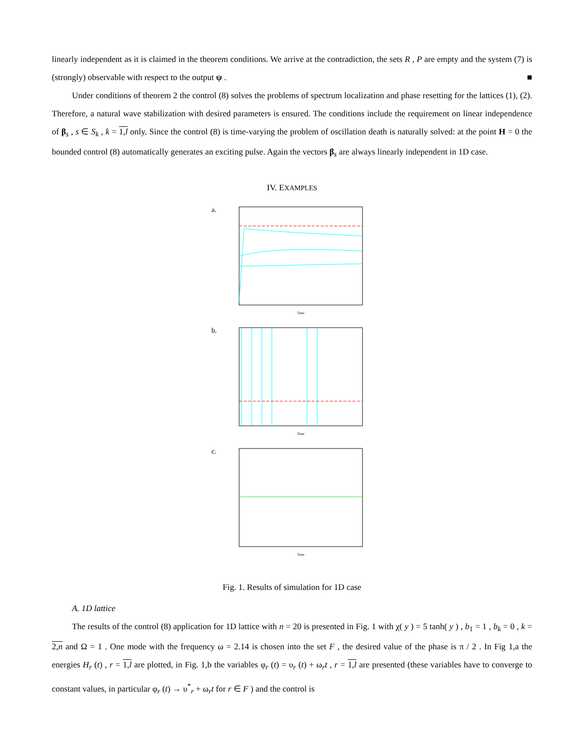linearly independent as it is claimed in the theorem conditions. We arrive at the contradiction, the sets R , P are empty and the system (7) is (strongly) observable with respect to the output ψ . ■
Under conditions of theorem 2 the control (8) solves the problems of spectrum localization and phase resetting for the lattices (1), (2). Therefore, a natural wave stabilization with desired parameters is ensured. The conditions include the requirement on linear independence of β<sub>s</sub> , s ∈ S<sub>k</sub> , k = 1,l only. Since the control (8) is time-varying the problem of oscillation death is naturally solved: at the point H = 0 the bounded control (8) automatically generates an exciting pulse. Again the vectors β<sub>s</sub> are always linearly independent in 1D case.
IV. EXAMPLES
a.
Time
b.
Time
c.
Time
Fig. 1. Results of simulation for 1D case
A. 1D lattice
The results of the control (8) application for 1D lattice with n = 20 is presented in Fig. 1 with χ( y ) = 5 tanh( y ) , b<sub>1</sub> = 1 , b<sub>k</sub> = 0 , k = 2,n and Ω = 1 . One mode with the frequency ω = 2.14 is chosen into the set F , the desired value of the phase is π / 2 . In Fig 1,a the energies H<sub>r</sub> (t) , r = 1,l are plotted, in Fig. 1,b the variables φ<sub>r</sub> (t) = υ<sub>r</sub> (t) + ω<sub>r</sub>t , r = 1,l are presented (these variables have to converge to constant values, in particular φ<sub>r</sub> (t) → υ<sup>*</sup><sub>r</sub> + ω<sub>r</sub>t for r ∈ F ) and the control is